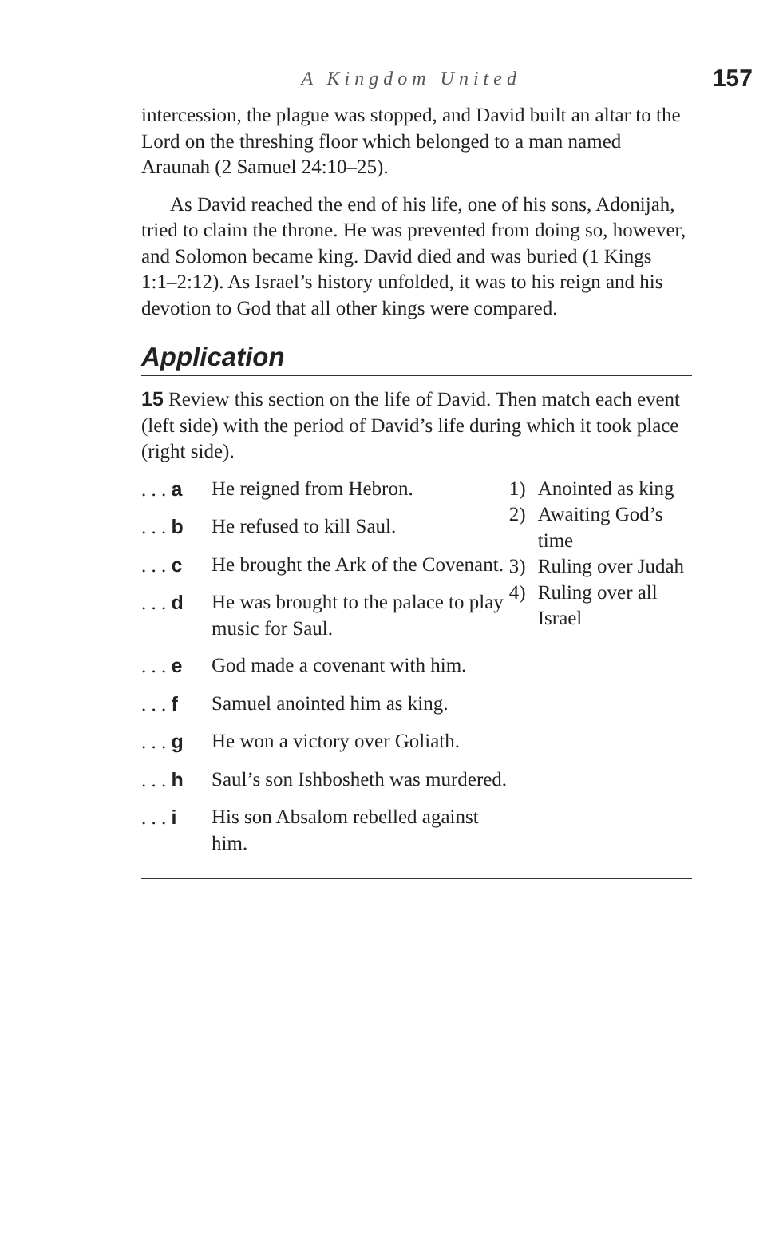A Kingdom United 157
intercession, the plague was stopped, and David built an altar to the Lord on the threshing floor which belonged to a man named Araunah (2 Samuel 24:10–25).
As David reached the end of his life, one of his sons, Adonijah, tried to claim the throne. He was prevented from doing so, however, and Solomon became king. David died and was buried (1 Kings 1:1–2:12). As Israel’s history unfolded, it was to his reign and his devotion to God that all other kings were compared.
Application
15 Review this section on the life of David. Then match each event (left side) with the period of David’s life during which it took place (right side).
. . . a He reigned from Hebron.
. . . b He refused to kill Saul.
. . . c He brought the Ark of the Covenant.
. . . d He was brought to the palace to play music for Saul.
. . . e God made a covenant with him.
. . . f Samuel anointed him as king.
. . . g He won a victory over Goliath.
. . . h Saul’s son Ishbosheth was murdered.
. . . i His son Absalom rebelled against him.
1) Anointed as king
2) Awaiting God’s time
3) Ruling over Judah
4) Ruling over all Israel